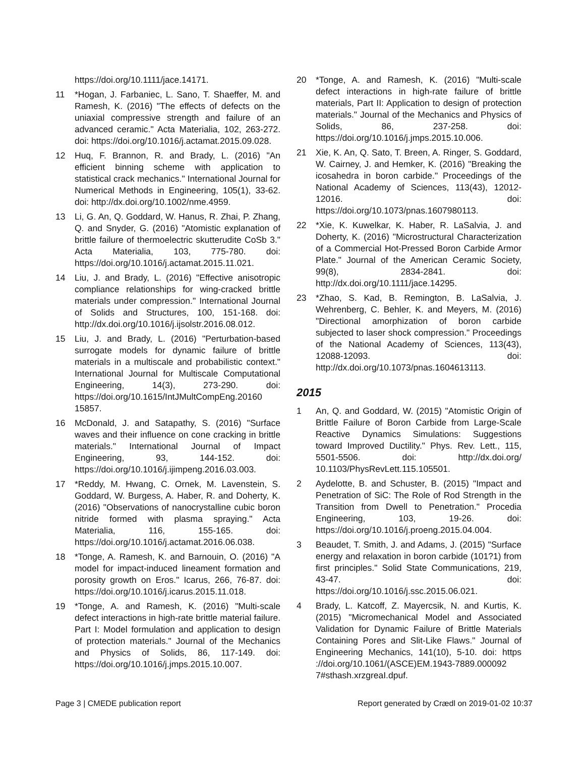https://doi.org/10.1111/jace.14171.
11 *Hogan, J. Farbaniec, L. Sano, T. Shaeffer, M. and Ramesh, K. (2016) "The effects of defects on the uniaxial compressive strength and failure of an advanced ceramic." Acta Materialia, 102, 263-272. doi: https://doi.org/10.1016/j.actamat.2015.09.028.
12 Huq, F. Brannon, R. and Brady, L. (2016) "An efficient binning scheme with application to statistical crack mechanics." International Journal for Numerical Methods in Engineering, 105(1), 33-62. doi: http://dx.doi.org/10.1002/nme.4959.
13 Li, G. An, Q. Goddard, W. Hanus, R. Zhai, P. Zhang, Q. and Snyder, G. (2016) "Atomistic explanation of brittle failure of thermoelectric skutterudite CoSb 3." Acta Materialia, 103, 775-780. doi: https://doi.org/10.1016/j.actamat.2015.11.021.
14 Liu, J. and Brady, L. (2016) "Effective anisotropic compliance relationships for wing-cracked brittle materials under compression." International Journal of Solids and Structures, 100, 151-168. doi: http://dx.doi.org/10.1016/j.ijsolstr.2016.08.012.
15 Liu, J. and Brady, L. (2016) "Perturbation-based surrogate models for dynamic failure of brittle materials in a multiscale and probabilistic context." International Journal for Multiscale Computational Engineering, 14(3), 273-290. doi: https://doi.org/10.1615/IntJMultCompEng.20160 15857.
16 McDonald, J. and Satapathy, S. (2016) "Surface waves and their influence on cone cracking in brittle materials." International Journal of Impact Engineering, 93, 144-152. doi: https://doi.org/10.1016/j.ijimpeng.2016.03.003.
17 *Reddy, M. Hwang, C. Ornek, M. Lavenstein, S. Goddard, W. Burgess, A. Haber, R. and Doherty, K. (2016) "Observations of nanocrystalline cubic boron nitride formed with plasma spraying." Acta Materialia, 116, 155-165. doi: https://doi.org/10.1016/j.actamat.2016.06.038.
18 *Tonge, A. Ramesh, K. and Barnouin, O. (2016) "A model for impact-induced lineament formation and porosity growth on Eros." Icarus, 266, 76-87. doi: https://doi.org/10.1016/j.icarus.2015.11.018.
19 *Tonge, A. and Ramesh, K. (2016) "Multi-scale defect interactions in high-rate brittle material failure. Part I: Model formulation and application to design of protection materials." Journal of the Mechanics and Physics of Solids, 86, 117-149. doi: https://doi.org/10.1016/j.jmps.2015.10.007.
20 *Tonge, A. and Ramesh, K. (2016) "Multi-scale defect interactions in high-rate failure of brittle materials, Part II: Application to design of protection materials." Journal of the Mechanics and Physics of Solids, 86, 237-258. doi: https://doi.org/10.1016/j.jmps.2015.10.006.
21 Xie, K. An, Q. Sato, T. Breen, A. Ringer, S. Goddard, W. Cairney, J. and Hemker, K. (2016) "Breaking the icosahedra in boron carbide." Proceedings of the National Academy of Sciences, 113(43), 12012-12016. doi: https://doi.org/10.1073/pnas.1607980113.
22 *Xie, K. Kuwelkar, K. Haber, R. LaSalvia, J. and Doherty, K. (2016) "Microstructural Characterization of a Commercial Hot-Pressed Boron Carbide Armor Plate." Journal of the American Ceramic Society, 99(8), 2834-2841. doi: http://dx.doi.org/10.1111/jace.14295.
23 *Zhao, S. Kad, B. Remington, B. LaSalvia, J. Wehrenberg, C. Behler, K. and Meyers, M. (2016) "Directional amorphization of boron carbide subjected to laser shock compression." Proceedings of the National Academy of Sciences, 113(43), 12088-12093. doi: http://dx.doi.org/10.1073/pnas.1604613113.
2015
1 An, Q. and Goddard, W. (2015) "Atomistic Origin of Brittle Failure of Boron Carbide from Large-Scale Reactive Dynamics Simulations: Suggestions toward Improved Ductility." Phys. Rev. Lett., 115, 5501-5506. doi: http://dx.doi.org/ 10.1103/PhysRevLett.115.105501.
2 Aydelotte, B. and Schuster, B. (2015) "Impact and Penetration of SiC: The Role of Rod Strength in the Transition from Dwell to Penetration." Procedia Engineering, 103, 19-26. doi: https://doi.org/10.1016/j.proeng.2015.04.004.
3 Beaudet, T. Smith, J. and Adams, J. (2015) "Surface energy and relaxation in boron carbide (101?1) from first principles." Solid State Communications, 219, 43-47. doi: https://doi.org/10.1016/j.ssc.2015.06.021.
4 Brady, L. Katcoff, Z. Mayercsik, N. and Kurtis, K. (2015) "Micromechanical Model and Associated Validation for Dynamic Failure of Brittle Materials Containing Pores and Slit-Like Flaws." Journal of Engineering Mechanics, 141(10), 5-10. doi: https ://doi.org/10.1061/(ASCE)EM.1943-7889.000092 7#sthash.xrzgreaI.dpuf.
Page 3 | CMEDE publication report Report generated by Crædl on 2019-01-02 10:37